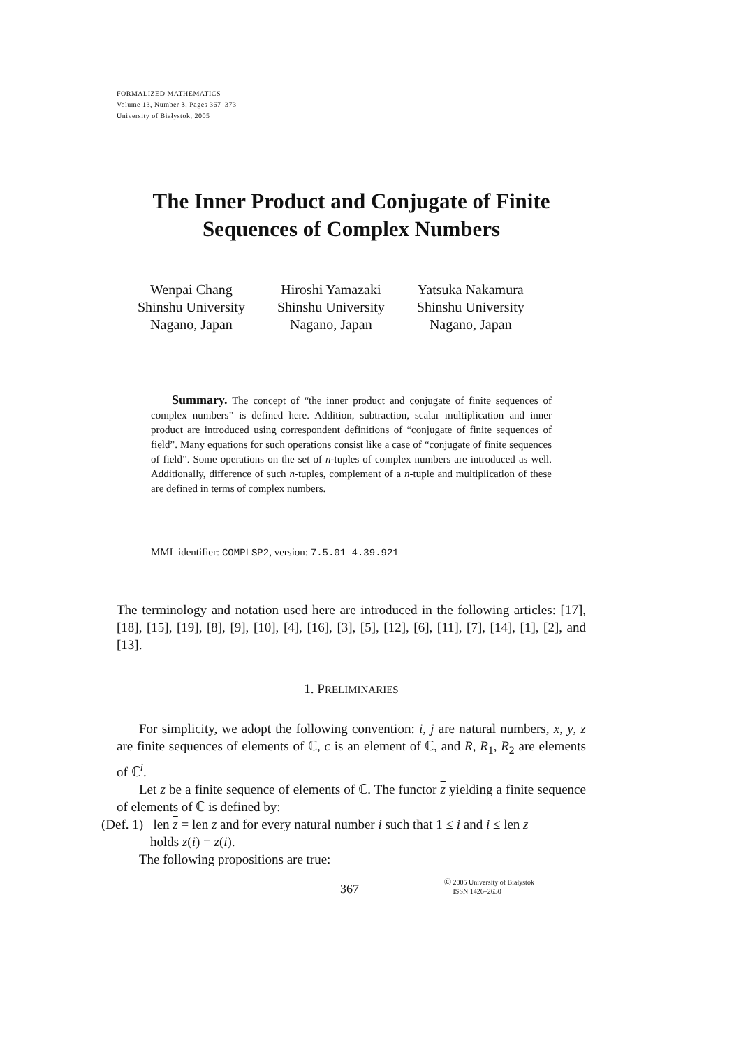FORMALIZED MATHEMATICS
Volume 13, Number 3, Pages 367–373
University of Białystok, 2005
The Inner Product and Conjugate of Finite
Sequences of Complex Numbers
Wenpai Chang
Shinshu University
Nagano, Japan
Hiroshi Yamazaki
Shinshu University
Nagano, Japan
Yatsuka Nakamura
Shinshu University
Nagano, Japan
Summary. The concept of “the inner product and conjugate of finite sequences of complex numbers” is defined here. Addition, subtraction, scalar multiplication and inner product are introduced using correspondent definitions of “conjugate of finite sequences of field”. Many equations for such operations consist like a case of “conjugate of finite sequences of field”. Some operations on the set of n-tuples of complex numbers are introduced as well. Additionally, difference of such n-tuples, complement of a n-tuple and multiplication of these are defined in terms of complex numbers.
MML identifier: COMPLSP2, version: 7.5.01 4.39.921
The terminology and notation used here are introduced in the following articles: [17], [18], [15], [19], [8], [9], [10], [4], [16], [3], [5], [12], [6], [11], [7], [14], [1], [2], and [13].
1. PRELIMINARIES
For simplicity, we adopt the following convention: i, j are natural numbers, x, y, z are finite sequences of elements of ℂ, c is an element of ℂ, and R, R<sub>1</sub>, R<sub>2</sub> are elements of ℂ<sup>i</sup>.
Let z be a finite sequence of elements of ℂ. The functor z yielding a finite sequence of elements of ℂ is defined by:
(Def. 1) len z = len z and for every natural number i such that 1 ≤ i and i ≤ len z
holds z(i) = z(i).
The following propositions are true:
367
Ⓒ 2005 University of Białystok
ISSN 1426–2630